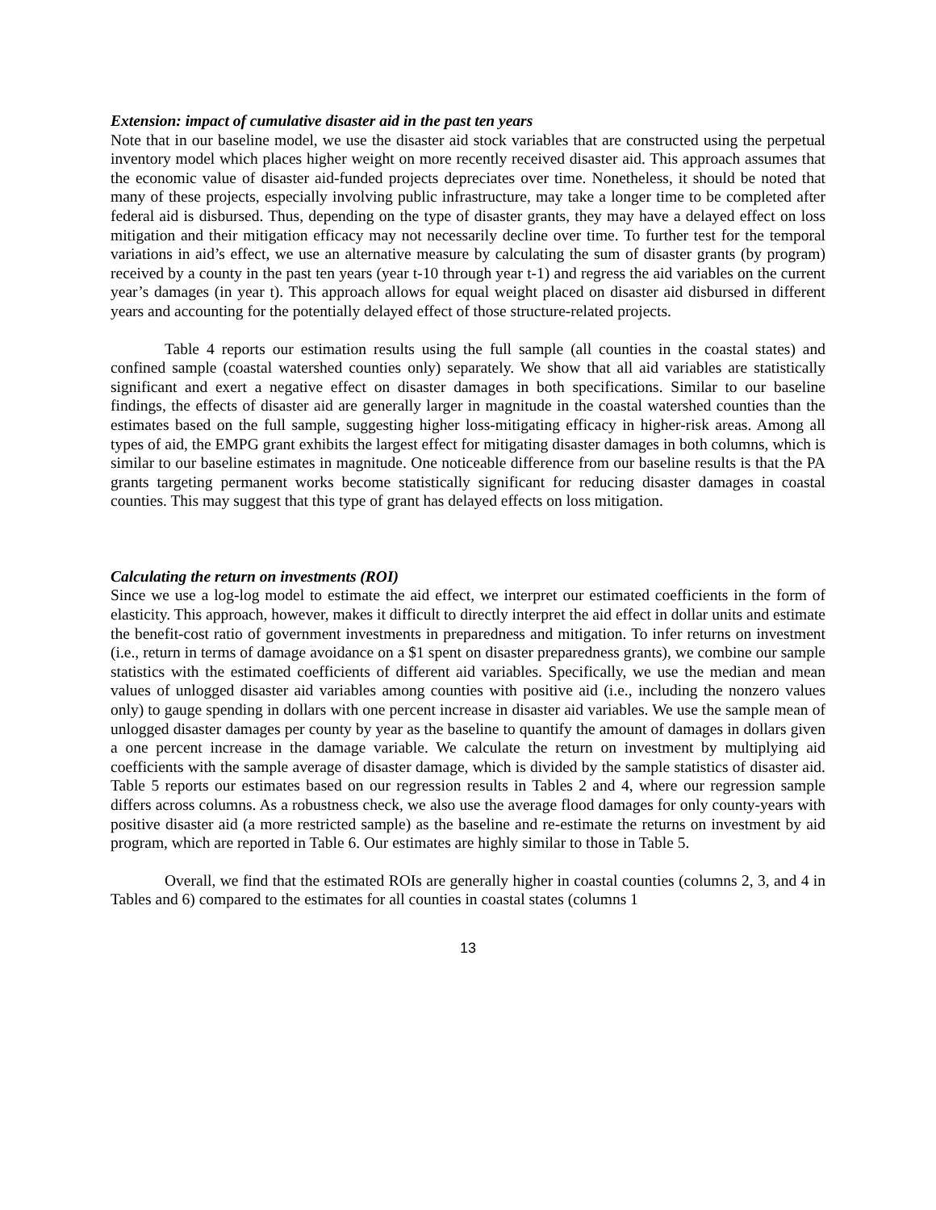Extension: impact of cumulative disaster aid in the past ten years
Note that in our baseline model, we use the disaster aid stock variables that are constructed using the perpetual inventory model which places higher weight on more recently received disaster aid. This approach assumes that the economic value of disaster aid-funded projects depreciates over time. Nonetheless, it should be noted that many of these projects, especially involving public infrastructure, may take a longer time to be completed after federal aid is disbursed. Thus, depending on the type of disaster grants, they may have a delayed effect on loss mitigation and their mitigation efficacy may not necessarily decline over time. To further test for the temporal variations in aid’s effect, we use an alternative measure by calculating the sum of disaster grants (by program) received by a county in the past ten years (year t-10 through year t-1) and regress the aid variables on the current year’s damages (in year t). This approach allows for equal weight placed on disaster aid disbursed in different years and accounting for the potentially delayed effect of those structure-related projects.
Table 4 reports our estimation results using the full sample (all counties in the coastal states) and confined sample (coastal watershed counties only) separately. We show that all aid variables are statistically significant and exert a negative effect on disaster damages in both specifications. Similar to our baseline findings, the effects of disaster aid are generally larger in magnitude in the coastal watershed counties than the estimates based on the full sample, suggesting higher loss-mitigating efficacy in higher-risk areas. Among all types of aid, the EMPG grant exhibits the largest effect for mitigating disaster damages in both columns, which is similar to our baseline estimates in magnitude. One noticeable difference from our baseline results is that the PA grants targeting permanent works become statistically significant for reducing disaster damages in coastal counties. This may suggest that this type of grant has delayed effects on loss mitigation.
Calculating the return on investments (ROI)
Since we use a log-log model to estimate the aid effect, we interpret our estimated coefficients in the form of elasticity. This approach, however, makes it difficult to directly interpret the aid effect in dollar units and estimate the benefit-cost ratio of government investments in preparedness and mitigation. To infer returns on investment (i.e., return in terms of damage avoidance on a $1 spent on disaster preparedness grants), we combine our sample statistics with the estimated coefficients of different aid variables. Specifically, we use the median and mean values of unlogged disaster aid variables among counties with positive aid (i.e., including the nonzero values only) to gauge spending in dollars with one percent increase in disaster aid variables. We use the sample mean of unlogged disaster damages per county by year as the baseline to quantify the amount of damages in dollars given a one percent increase in the damage variable. We calculate the return on investment by multiplying aid coefficients with the sample average of disaster damage, which is divided by the sample statistics of disaster aid. Table 5 reports our estimates based on our regression results in Tables 2 and 4, where our regression sample differs across columns. As a robustness check, we also use the average flood damages for only county-years with positive disaster aid (a more restricted sample) as the baseline and re-estimate the returns on investment by aid program, which are reported in Table 6. Our estimates are highly similar to those in Table 5.
Overall, we find that the estimated ROIs are generally higher in coastal counties (columns 2, 3, and 4 in Tables and 6) compared to the estimates for all counties in coastal states (columns 1
13